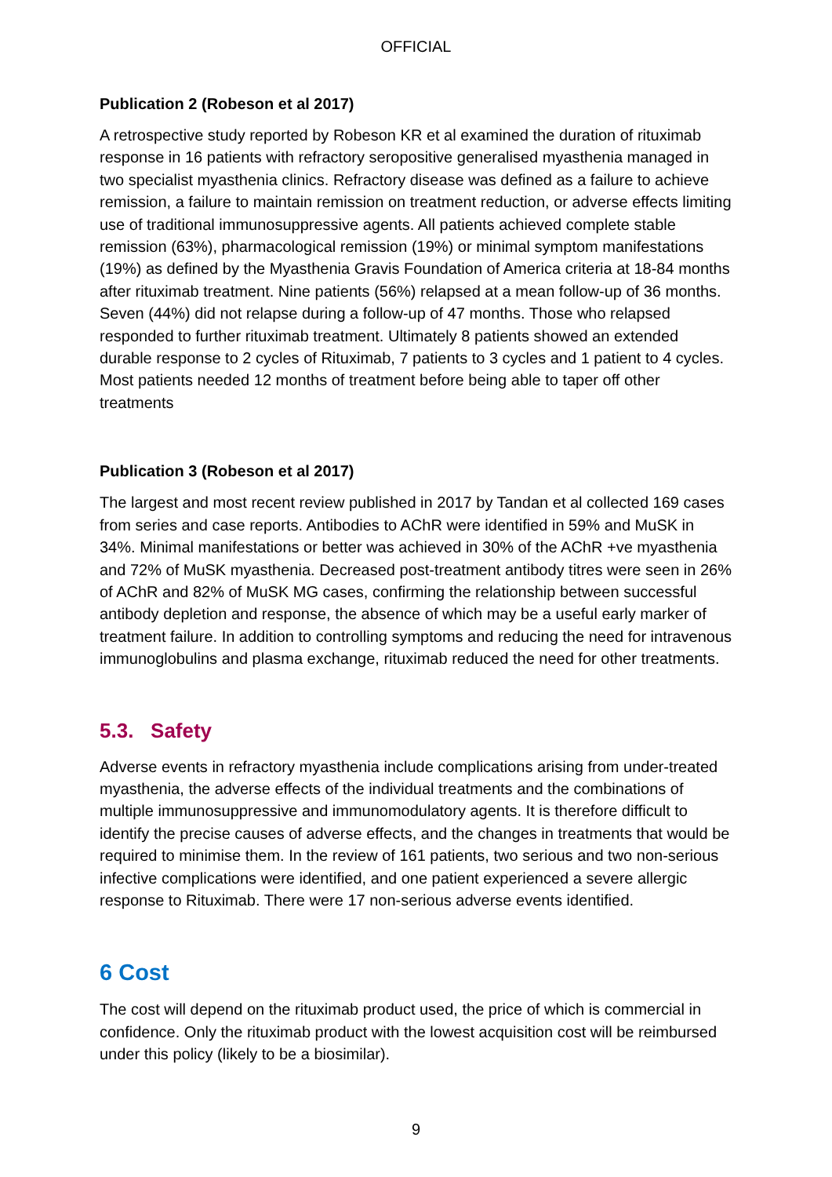OFFICIAL
Publication 2 (Robeson et al 2017)
A retrospective study reported by Robeson KR et al examined the duration of rituximab response in 16 patients with refractory seropositive generalised myasthenia managed in two specialist myasthenia clinics. Refractory disease was defined as a failure to achieve remission, a failure to maintain remission on treatment reduction, or adverse effects limiting use of traditional immunosuppressive agents. All patients achieved complete stable remission (63%), pharmacological remission (19%) or minimal symptom manifestations (19%) as defined by the Myasthenia Gravis Foundation of America criteria at 18-84 months after rituximab treatment. Nine patients (56%) relapsed at a mean follow-up of 36 months. Seven (44%) did not relapse during a follow-up of 47 months. Those who relapsed responded to further rituximab treatment. Ultimately 8 patients showed an extended durable response to 2 cycles of Rituximab, 7 patients to 3 cycles and 1 patient to 4 cycles. Most patients needed 12 months of treatment before being able to taper off other treatments
Publication 3 (Robeson et al 2017)
The largest and most recent review published in 2017 by Tandan et al collected 169 cases from series and case reports. Antibodies to AChR were identified in 59% and MuSK in 34%. Minimal manifestations or better was achieved in 30% of the AChR +ve myasthenia and 72% of MuSK myasthenia. Decreased post-treatment antibody titres were seen in 26% of AChR and 82% of MuSK MG cases, confirming the relationship between successful antibody depletion and response, the absence of which may be a useful early marker of treatment failure. In addition to controlling symptoms and reducing the need for intravenous immunoglobulins and plasma exchange, rituximab reduced the need for other treatments.
5.3. Safety
Adverse events in refractory myasthenia include complications arising from under-treated myasthenia, the adverse effects of the individual treatments and the combinations of multiple immunosuppressive and immunomodulatory agents. It is therefore difficult to identify the precise causes of adverse effects, and the changes in treatments that would be required to minimise them. In the review of 161 patients, two serious and two non-serious infective complications were identified, and one patient experienced a severe allergic response to Rituximab. There were 17 non-serious adverse events identified.
6 Cost
The cost will depend on the rituximab product used, the price of which is commercial in confidence. Only the rituximab product with the lowest acquisition cost will be reimbursed under this policy (likely to be a biosimilar).
9